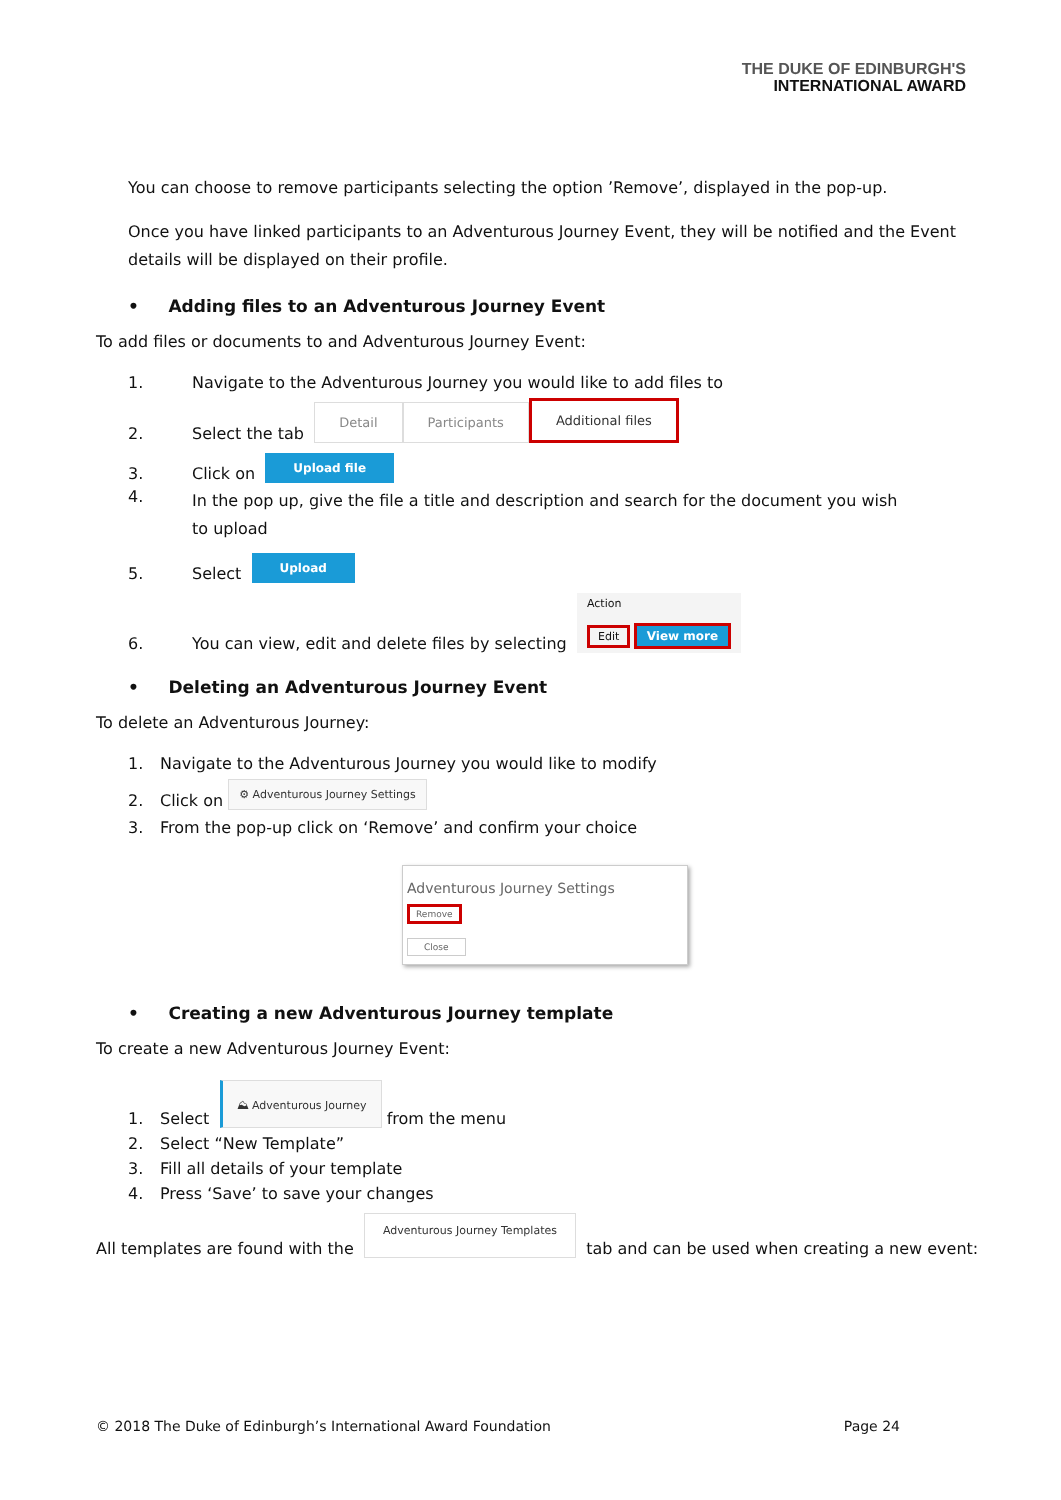THE DUKE OF EDINBURGH'S
INTERNATIONAL AWARD
You can choose to remove participants selecting the option ’Remove’, displayed in the pop-up.
Once you have linked participants to an Adventurous Journey Event, they will be notified and the Event details will be displayed on their profile.
• Adding files to an Adventurous Journey Event
To add files or documents to and Adventurous Journey Event:
1. Navigate to the Adventurous Journey you would like to add files to
2. Select the tab Detail Participants Additional files
3. Click on Upload file
4. In the pop up, give the file a title and description and search for the document you wish to upload
5. Select Upload
6. You can view, edit and delete files by selecting Action
Edit View more
• Deleting an Adventurous Journey Event
To delete an Adventurous Journey:
1. Navigate to the Adventurous Journey you would like to modify
2. Click on ⚙ Adventurous Journey Settings
3. From the pop-up click on ‘Remove’ and confirm your choice
Adventurous Journey Settings
Remove
Close
• Creating a new Adventurous Journey template
To create a new Adventurous Journey Event:
1. Select ⛰ Adventurous Journey from the menu
2. Select “New Template”
3. Fill all details of your template
4. Press ‘Save’ to save your changes
All templates are found with the Adventurous Journey Templates tab and can be used when creating a new event:
© 2018 The Duke of Edinburgh’s International Award Foundation Page 24